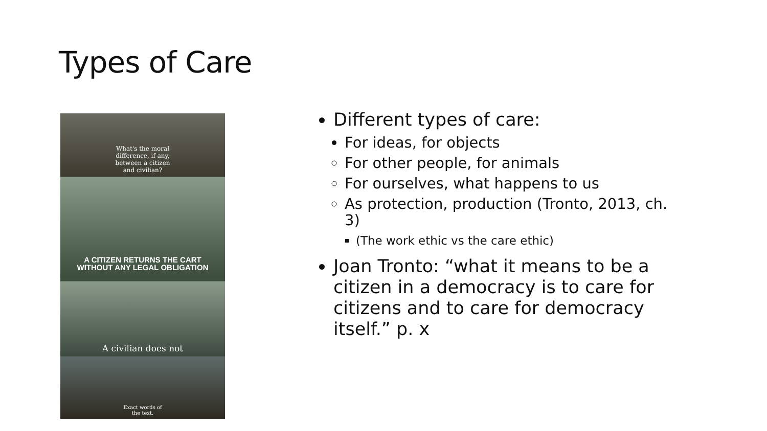Types of Care
What's the moral
difference, if any,
between a citizen
and civilian?
A CITIZEN RETURNS THE CART
WITHOUT ANY LEGAL OBLIGATION
A civilian does not
Exact words of
the text.
Different types of care:
For ideas, for objects
For other people, for animals
For ourselves, what happens to us
As protection, production (Tronto, 2013, ch. 3)
(The work ethic vs the care ethic)
Joan Tronto: “what it means to be a citizen in a democracy is to care for citizens and to care for democracy itself.” p. x